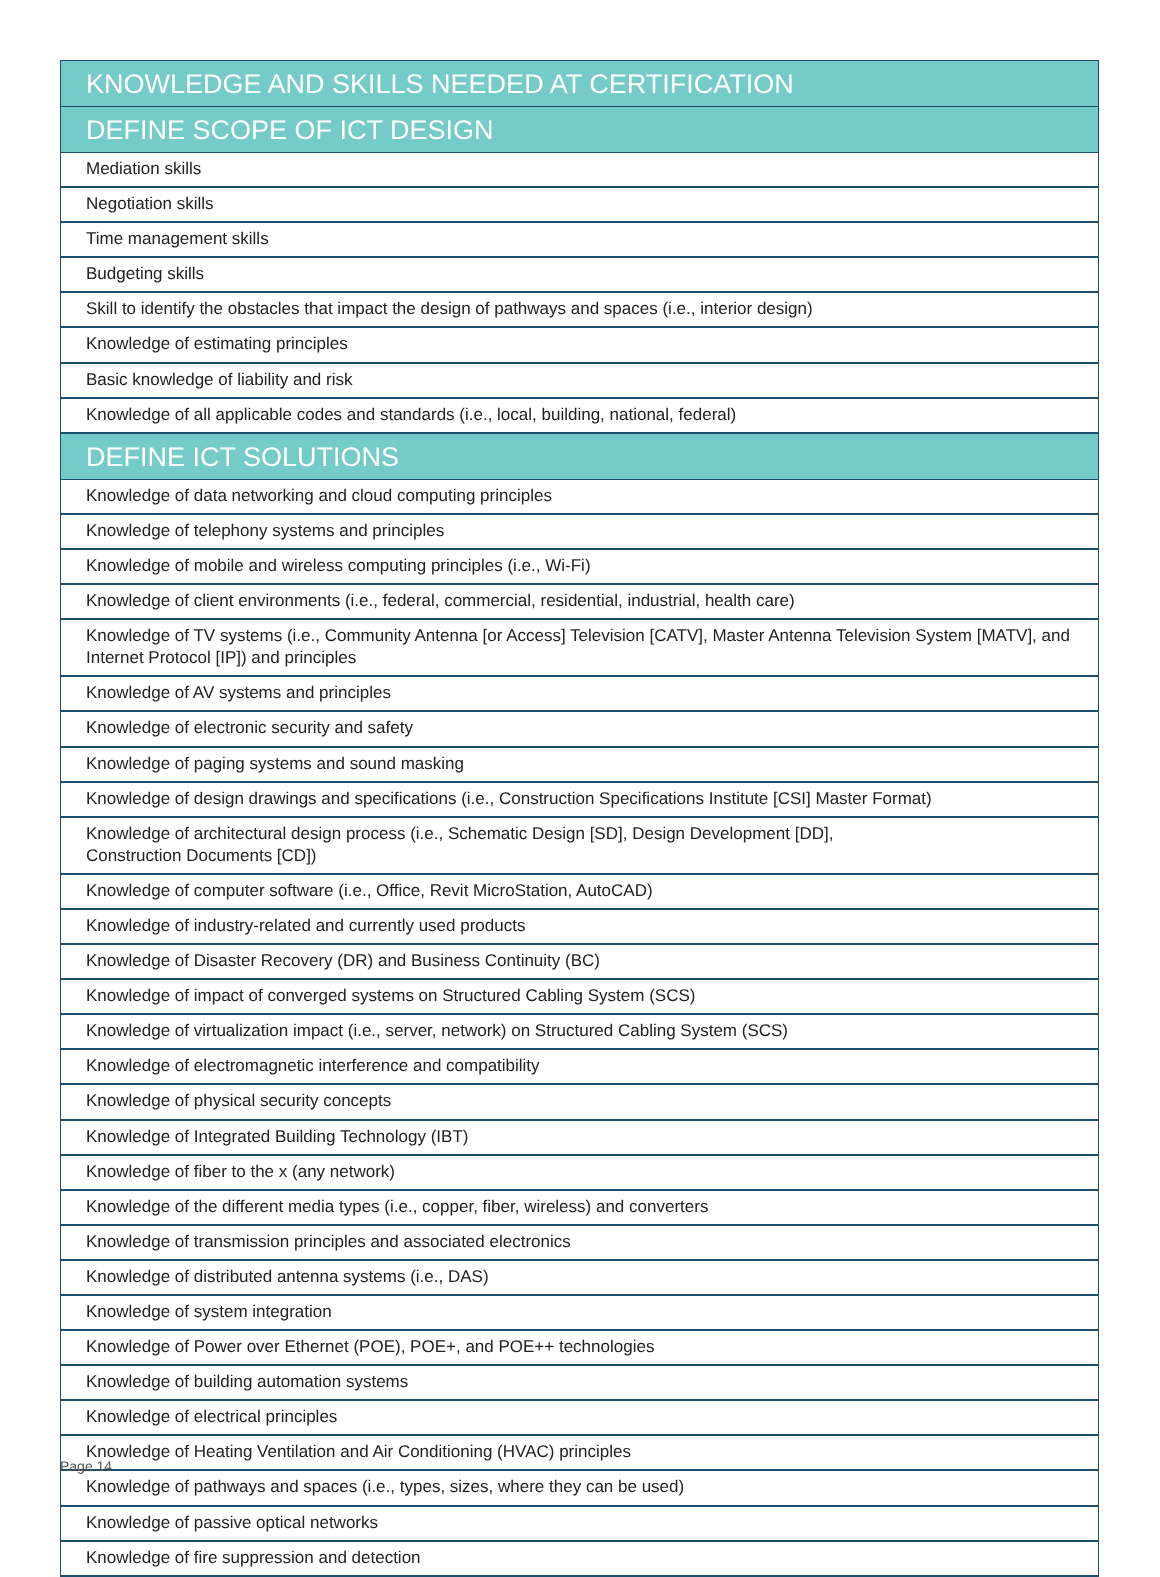| KNOWLEDGE AND SKILLS NEEDED AT CERTIFICATION |
| --- |
| DEFINE SCOPE OF ICT DESIGN |
| Mediation skills |
| Negotiation skills |
| Time management skills |
| Budgeting skills |
| Skill to identify the obstacles that impact the design of pathways and spaces (i.e., interior design) |
| Knowledge of estimating principles |
| Basic knowledge of liability and risk |
| Knowledge of all applicable codes and standards (i.e., local, building, national, federal) |
| DEFINE ICT SOLUTIONS |
| Knowledge of data networking and cloud computing principles |
| Knowledge of telephony systems and principles |
| Knowledge of mobile and wireless computing principles (i.e., Wi-Fi) |
| Knowledge of client environments (i.e., federal, commercial, residential, industrial, health care) |
| Knowledge of TV systems (i.e., Community Antenna [or Access] Television [CATV], Master Antenna Television System [MATV], and Internet Protocol [IP]) and principles |
| Knowledge of AV systems and principles |
| Knowledge of electronic security and safety |
| Knowledge of paging systems and sound masking |
| Knowledge of design drawings and specifications (i.e., Construction Specifications Institute [CSI] Master Format) |
| Knowledge of architectural design process (i.e., Schematic Design [SD], Design Development [DD], Construction Documents [CD]) |
| Knowledge of computer software (i.e., Office, Revit MicroStation, AutoCAD) |
| Knowledge of industry-related and currently used products |
| Knowledge of Disaster Recovery (DR) and Business Continuity (BC) |
| Knowledge of impact of converged systems on Structured Cabling System (SCS) |
| Knowledge of virtualization impact (i.e., server, network) on Structured Cabling System (SCS) |
| Knowledge of electromagnetic interference and compatibility |
| Knowledge of physical security concepts |
| Knowledge of Integrated Building Technology (IBT) |
| Knowledge of fiber to the x (any network) |
| Knowledge of the different media types (i.e., copper, fiber, wireless) and converters |
| Knowledge of transmission principles and associated electronics |
| Knowledge of distributed antenna systems (i.e., DAS) |
| Knowledge of system integration |
| Knowledge of Power over Ethernet (POE), POE+, and POE++ technologies |
| Knowledge of building automation systems |
| Knowledge of electrical principles |
| Knowledge of Heating Ventilation and Air Conditioning (HVAC) principles |
| Knowledge of pathways and spaces (i.e., types, sizes, where they can be used) |
| Knowledge of passive optical networks |
| Knowledge of fire suppression and detection |
Page 14